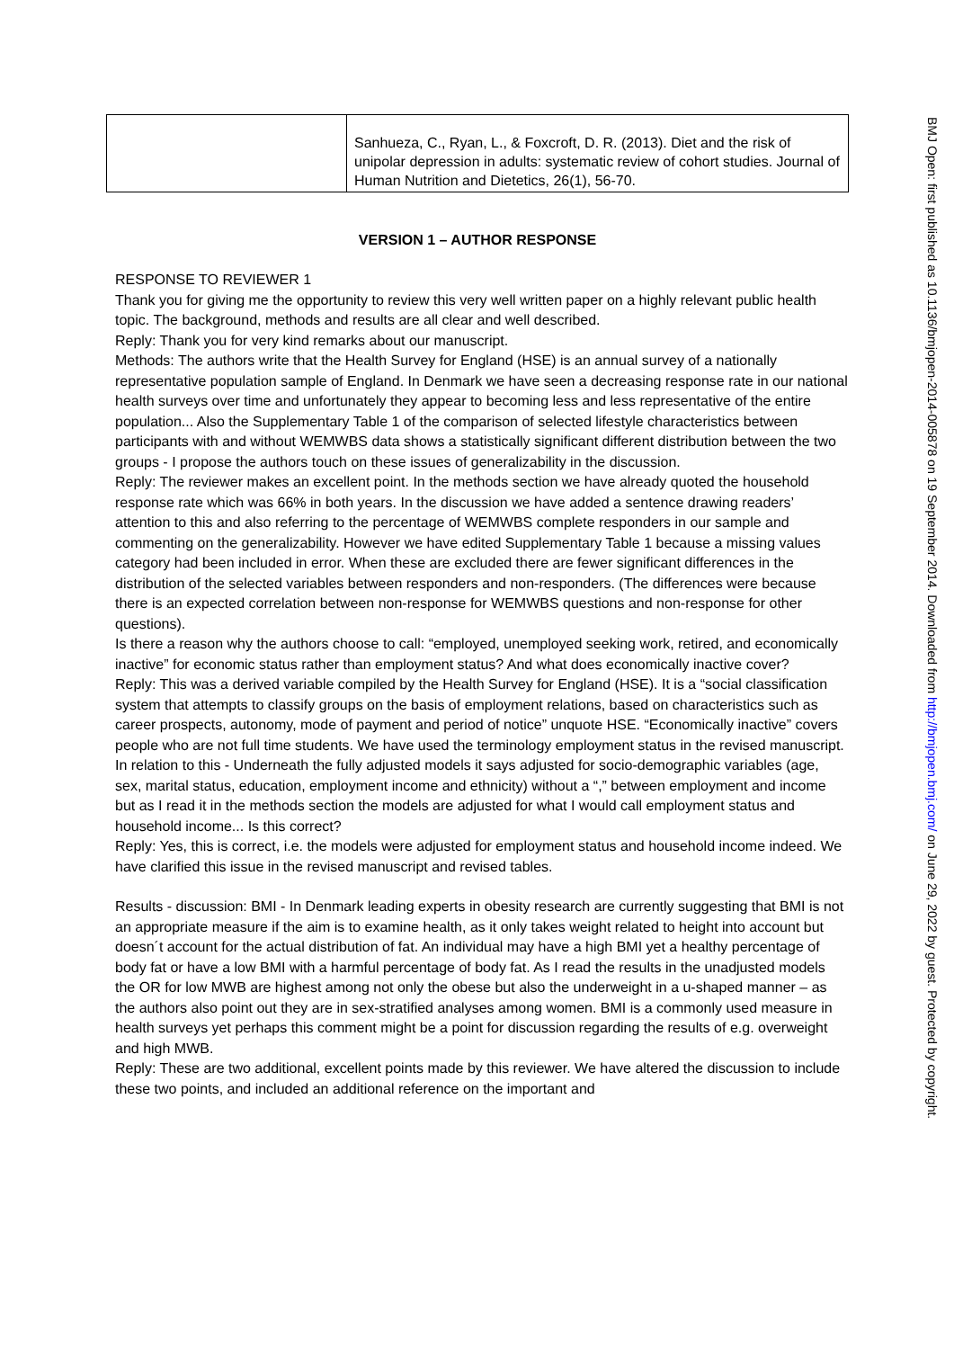BMJ Open: first published as 10.1136/bmjopen-2014-005878 on 19 September 2014. Downloaded from http://bmjopen.bmj.com/ on June 29, 2022 by guest. Protected by copyright.
| | Sanhueza, C., Ryan, L., & Foxcroft, D. R. (2013). Diet and the risk of unipolar depression in adults: systematic review of cohort studies. Journal of Human Nutrition and Dietetics, 26(1), 56-70. |
VERSION 1 – AUTHOR RESPONSE
RESPONSE TO REVIEWER 1
Thank you for giving me the opportunity to review this very well written paper on a highly relevant public health topic. The background, methods and results are all clear and well described.
Reply: Thank you for very kind remarks about our manuscript.
Methods: The authors write that the Health Survey for England (HSE) is an annual survey of a nationally representative population sample of England. In Denmark we have seen a decreasing response rate in our national health surveys over time and unfortunately they appear to becoming less and less representative of the entire population... Also the Supplementary Table 1 of the comparison of selected lifestyle characteristics between participants with and without WEMWBS data shows a statistically significant different distribution between the two groups - I propose the authors touch on these issues of generalizability in the discussion.
Reply: The reviewer makes an excellent point. In the methods section we have already quoted the household response rate which was 66% in both years. In the discussion we have added a sentence drawing readers’ attention to this and also referring to the percentage of WEMWBS complete responders in our sample and commenting on the generalizability. However we have edited Supplementary Table 1 because a missing values category had been included in error. When these are excluded there are fewer significant differences in the distribution of the selected variables between responders and non-responders. (The differences were because there is an expected correlation between non-response for WEMWBS questions and non-response for other questions).
Is there a reason why the authors choose to call: “employed, unemployed seeking work, retired, and economically inactive” for economic status rather than employment status? And what does economically inactive cover?
Reply: This was a derived variable compiled by the Health Survey for England (HSE). It is a “social classification system that attempts to classify groups on the basis of employment relations, based on characteristics such as career prospects, autonomy, mode of payment and period of notice” unquote HSE. “Economically inactive” covers people who are not full time students. We have used the terminology employment status in the revised manuscript.
In relation to this - Underneath the fully adjusted models it says adjusted for socio-demographic variables (age, sex, marital status, education, employment income and ethnicity) without a “,” between employment and income but as I read it in the methods section the models are adjusted for what I would call employment status and household income... Is this correct?
Reply: Yes, this is correct, i.e. the models were adjusted for employment status and household income indeed. We have clarified this issue in the revised manuscript and revised tables.
Results - discussion: BMI - In Denmark leading experts in obesity research are currently suggesting that BMI is not an appropriate measure if the aim is to examine health, as it only takes weight related to height into account but doesn´t account for the actual distribution of fat. An individual may have a high BMI yet a healthy percentage of body fat or have a low BMI with a harmful percentage of body fat. As I read the results in the unadjusted models the OR for low MWB are highest among not only the obese but also the underweight in a u-shaped manner – as the authors also point out they are in sex-stratified analyses among women. BMI is a commonly used measure in health surveys yet perhaps this comment might be a point for discussion regarding the results of e.g. overweight and high MWB.
Reply: These are two additional, excellent points made by this reviewer. We have altered the discussion to include these two points, and included an additional reference on the important and